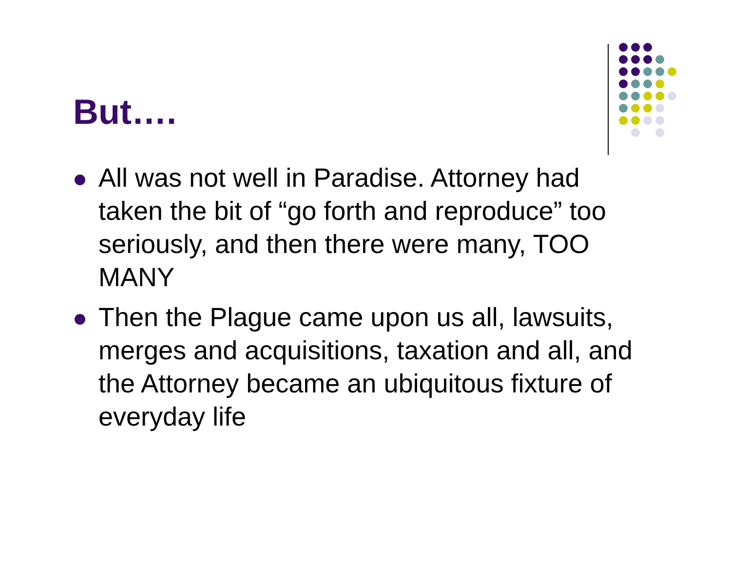But….
All was not well in Paradise. Attorney had taken the bit of “go forth and reproduce” too seriously, and then there were many, TOO MANY
Then the Plague came upon us all, lawsuits, merges and acquisitions, taxation and all, and the Attorney became an ubiquitous fixture of everyday life